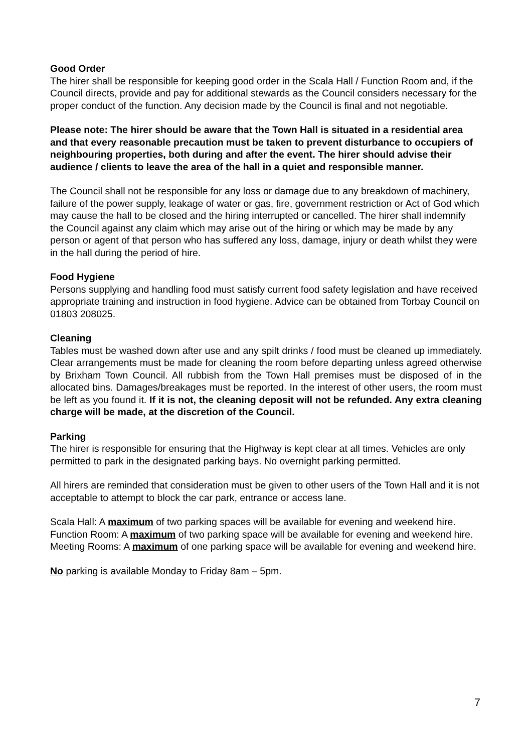Good Order
The hirer shall be responsible for keeping good order in the Scala Hall / Function Room and, if the Council directs, provide and pay for additional stewards as the Council considers necessary for the proper conduct of the function. Any decision made by the Council is final and not negotiable.
Please note: The hirer should be aware that the Town Hall is situated in a residential area and that every reasonable precaution must be taken to prevent disturbance to occupiers of neighbouring properties, both during and after the event. The hirer should advise their audience / clients to leave the area of the hall in a quiet and responsible manner.
The Council shall not be responsible for any loss or damage due to any breakdown of machinery, failure of the power supply, leakage of water or gas, fire, government restriction or Act of God which may cause the hall to be closed and the hiring interrupted or cancelled. The hirer shall indemnify the Council against any claim which may arise out of the hiring or which may be made by any person or agent of that person who has suffered any loss, damage, injury or death whilst they were in the hall during the period of hire.
Food Hygiene
Persons supplying and handling food must satisfy current food safety legislation and have received appropriate training and instruction in food hygiene. Advice can be obtained from Torbay Council on 01803 208025.
Cleaning
Tables must be washed down after use and any spilt drinks / food must be cleaned up immediately. Clear arrangements must be made for cleaning the room before departing unless agreed otherwise by Brixham Town Council. All rubbish from the Town Hall premises must be disposed of in the allocated bins. Damages/breakages must be reported. In the interest of other users, the room must be left as you found it. If it is not, the cleaning deposit will not be refunded. Any extra cleaning charge will be made, at the discretion of the Council.
Parking
The hirer is responsible for ensuring that the Highway is kept clear at all times. Vehicles are only permitted to park in the designated parking bays. No overnight parking permitted.
All hirers are reminded that consideration must be given to other users of the Town Hall and it is not acceptable to attempt to block the car park, entrance or access lane.
Scala Hall: A maximum of two parking spaces will be available for evening and weekend hire.
Function Room: A maximum of two parking space will be available for evening and weekend hire.
Meeting Rooms: A maximum of one parking space will be available for evening and weekend hire.
No parking is available Monday to Friday 8am – 5pm.
7